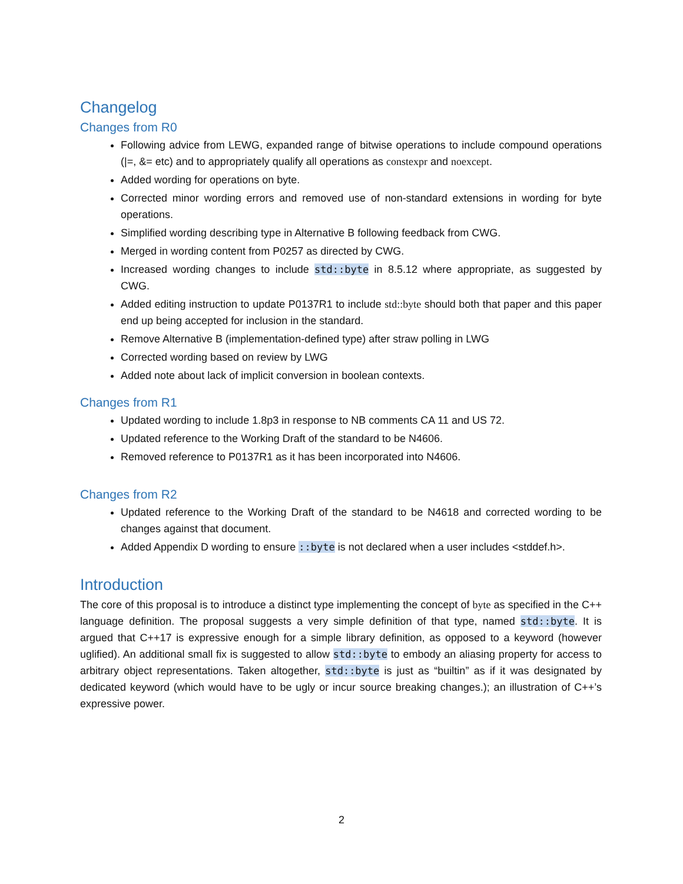Changelog
Changes from R0
Following advice from LEWG, expanded range of bitwise operations to include compound operations (|=, &= etc) and to appropriately qualify all operations as constexpr and noexcept.
Added wording for operations on byte.
Corrected minor wording errors and removed use of non-standard extensions in wording for byte operations.
Simplified wording describing type in Alternative B following feedback from CWG.
Merged in wording content from P0257 as directed by CWG.
Increased wording changes to include std::byte in 8.5.12 where appropriate, as suggested by CWG.
Added editing instruction to update P0137R1 to include std::byte should both that paper and this paper end up being accepted for inclusion in the standard.
Remove Alternative B (implementation-defined type) after straw polling in LWG
Corrected wording based on review by LWG
Added note about lack of implicit conversion in boolean contexts.
Changes from R1
Updated wording to include 1.8p3 in response to NB comments CA 11 and US 72.
Updated reference to the Working Draft of the standard to be N4606.
Removed reference to P0137R1 as it has been incorporated into N4606.
Changes from R2
Updated reference to the Working Draft of the standard to be N4618 and corrected wording to be changes against that document.
Added Appendix D wording to ensure ::byte is not declared when a user includes <stddef.h>.
Introduction
The core of this proposal is to introduce a distinct type implementing the concept of byte as specified in the C++ language definition. The proposal suggests a very simple definition of that type, named std::byte. It is argued that C++17 is expressive enough for a simple library definition, as opposed to a keyword (however uglified). An additional small fix is suggested to allow std::byte to embody an aliasing property for access to arbitrary object representations. Taken altogether, std::byte is just as “builtin” as if it was designated by dedicated keyword (which would have to be ugly or incur source breaking changes.); an illustration of C++’s expressive power.
2